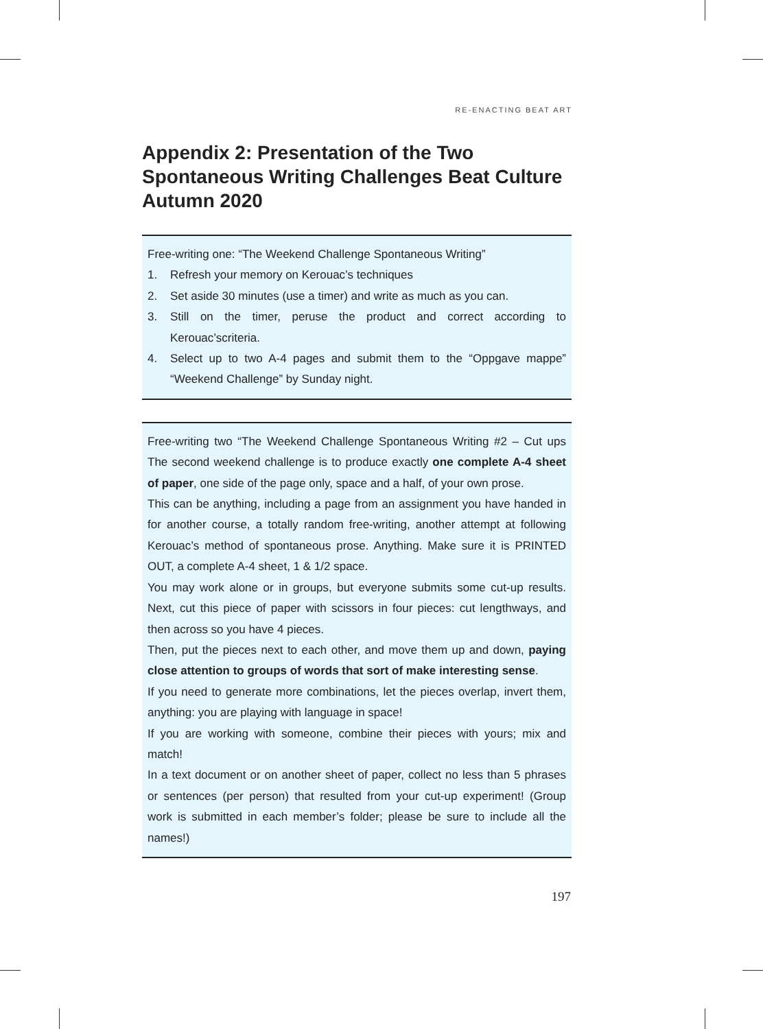RE-ENACTING BEAT ART
Appendix 2: Presentation of the Two Spontaneous Writing Challenges Beat Culture Autumn 2020
Free-writing one: “The Weekend Challenge Spontaneous Writing”
1. Refresh your memory on Kerouac’s techniques
2. Set aside 30 minutes (use a timer) and write as much as you can.
3. Still on the timer, peruse the product and correct according to Kerouac’scriteria.
4. Select up to two A-4 pages and submit them to the “Oppgave mappe” “Weekend Challenge” by Sunday night.
Free-writing two “The Weekend Challenge Spontaneous Writing #2 – Cut ups The second weekend challenge is to produce exactly one complete A-4 sheet of paper, one side of the page only, space and a half, of your own prose.
This can be anything, including a page from an assignment you have handed in for another course, a totally random free-writing, another attempt at following Kerouac’s method of spontaneous prose. Anything. Make sure it is PRINTED OUT, a complete A-4 sheet, 1 & 1/2 space.
You may work alone or in groups, but everyone submits some cut-up results. Next, cut this piece of paper with scissors in four pieces: cut lengthways, and then across so you have 4 pieces.
Then, put the pieces next to each other, and move them up and down, paying close attention to groups of words that sort of make interesting sense.
If you need to generate more combinations, let the pieces overlap, invert them, anything: you are playing with language in space!
If you are working with someone, combine their pieces with yours; mix and match!
In a text document or on another sheet of paper, collect no less than 5 phrases or sentences (per person) that resulted from your cut-up experiment! (Group work is submitted in each member’s folder; please be sure to include all the names!)
197